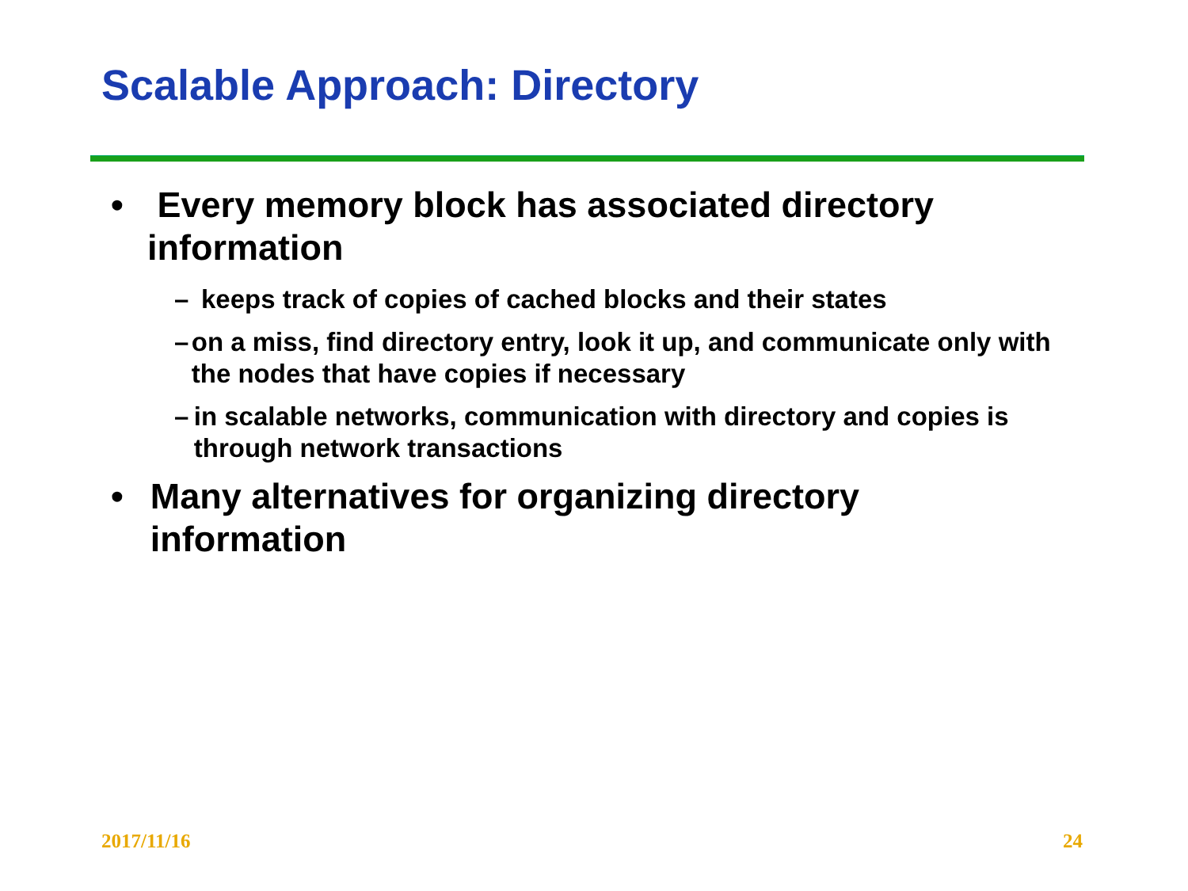Scalable Approach: Directory
• Every memory block has associated directory information
– keeps track of copies of cached blocks and their states
– on a miss, find directory entry, look it up, and communicate only with the nodes that have copies if necessary
– in scalable networks, communication with directory and copies is through network transactions
• Many alternatives for organizing directory information
2017/11/16 24